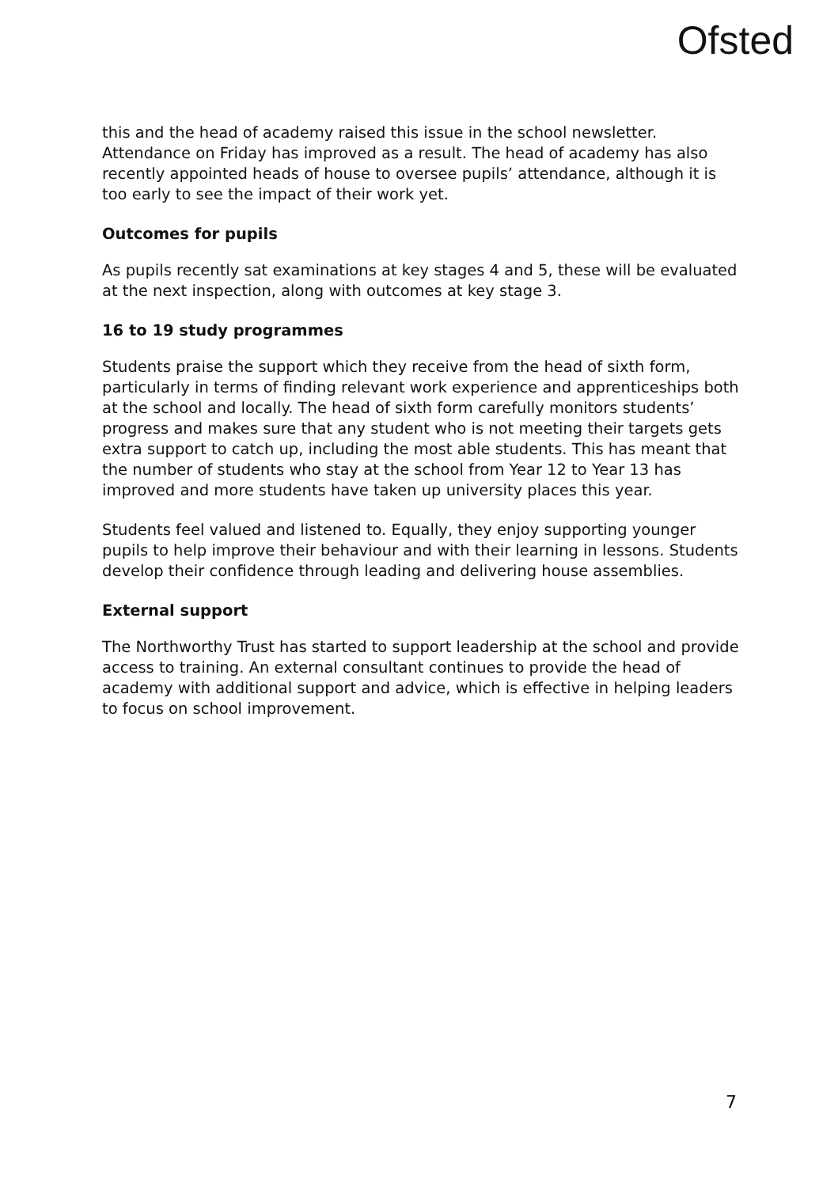Ofsted
this and the head of academy raised this issue in the school newsletter. Attendance on Friday has improved as a result. The head of academy has also recently appointed heads of house to oversee pupils’ attendance, although it is too early to see the impact of their work yet.
Outcomes for pupils
As pupils recently sat examinations at key stages 4 and 5, these will be evaluated at the next inspection, along with outcomes at key stage 3.
16 to 19 study programmes
Students praise the support which they receive from the head of sixth form, particularly in terms of finding relevant work experience and apprenticeships both at the school and locally. The head of sixth form carefully monitors students’ progress and makes sure that any student who is not meeting their targets gets extra support to catch up, including the most able students. This has meant that the number of students who stay at the school from Year 12 to Year 13 has improved and more students have taken up university places this year.
Students feel valued and listened to. Equally, they enjoy supporting younger pupils to help improve their behaviour and with their learning in lessons. Students develop their confidence through leading and delivering house assemblies.
External support
The Northworthy Trust has started to support leadership at the school and provide access to training. An external consultant continues to provide the head of academy with additional support and advice, which is effective in helping leaders to focus on school improvement.
7